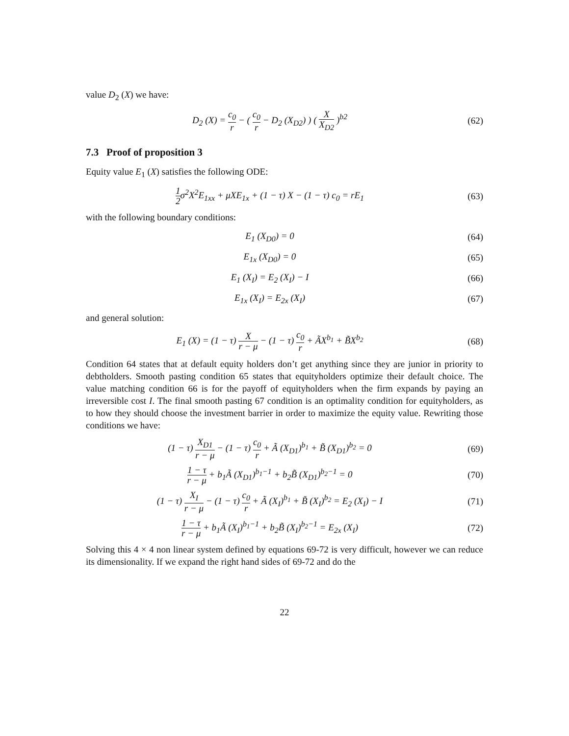value D<sub>2</sub> (X) we have:
D<sub>2</sub> (X) = c<sub>0</sub> r − ( c<sub>0</sub> r − D<sub>2</sub> (X<sub>D2</sub>) ) ( X X<sub>D2</sub> )<sup>b2</sup>
(62)
7.3 Proof of proposition 3
Equity value E<sub>1</sub> (X) satisfies the following ODE:
1 2σ<sup>2</sup>X<sup>2</sup>E<sub>1xx</sub> + μXE<sub>1x</sub> + (1 − τ) X − (1 − τ) c<sub>0</sub> = rE<sub>1</sub>
(63)
with the following boundary conditions:
E<sub>1</sub> (X<sub>D0</sub>) = 0 (64)
E<sub>1x</sub> (X<sub>D0</sub>) = 0 (65)
E<sub>1</sub> (X<sub>I</sub>) = E<sub>2</sub> (X<sub>I</sub>) − I (66)
E<sub>1x</sub> (X<sub>I</sub>) = E<sub>2x</sub> (X<sub>I</sub>) (67)
and general solution:
E<sub>1</sub> (X) = (1 − τ) X r − μ − (1 − τ) c<sub>0</sub> r + ÃX<sup>b<sub>1</sub></sup> + B̃X<sup>b<sub>2</sub></sup>
(68)
Condition 64 states that at default equity holders don’t get anything since they are junior in priority to debtholders. Smooth pasting condition 65 states that equityholders optimize their default choice. The value matching condition 66 is for the payoff of equityholders when the firm expands by paying an irreversible cost I. The final smooth pasting 67 condition is an optimality condition for equityholders, as to how they should choose the investment barrier in order to maximize the equity value. Rewriting those conditions we have:
(1 − τ) X<sub>D1</sub> r − μ − (1 − τ) c<sub>0</sub> r + Ã (X<sub>D1</sub>)<sup>b<sub>1</sub></sup> + B̃ (X<sub>D1</sub>)<sup>b<sub>2</sub></sup> = 0
(69)
1 − τ r − μ + b<sub>1</sub>Ã (X<sub>D1</sub>)<sup>b<sub>1</sub>−1</sup> + b<sub>2</sub>B̃ (X<sub>D1</sub>)<sup>b<sub>2</sub>−1</sup> = 0
(70)
(1 − τ) X<sub>I</sub> r − μ − (1 − τ) c<sub>0</sub> r + Ã (X<sub>I</sub>)<sup>b<sub>1</sub></sup> + B̃ (X<sub>I</sub>)<sup>b<sub>2</sub></sup> = E<sub>2</sub> (X<sub>I</sub>) − I
(71)
1 − τ r − μ + b<sub>1</sub>Ã (X<sub>I</sub>)<sup>b<sub>1</sub>−1</sup> + b<sub>2</sub>B̃ (X<sub>I</sub>)<sup>b<sub>2</sub>−1</sup> = E<sub>2x</sub> (X<sub>I</sub>)
(72)
Solving this 4 × 4 non linear system defined by equations 69-72 is very difficult, however we can reduce its dimensionality. If we expand the right hand sides of 69-72 and do the
22